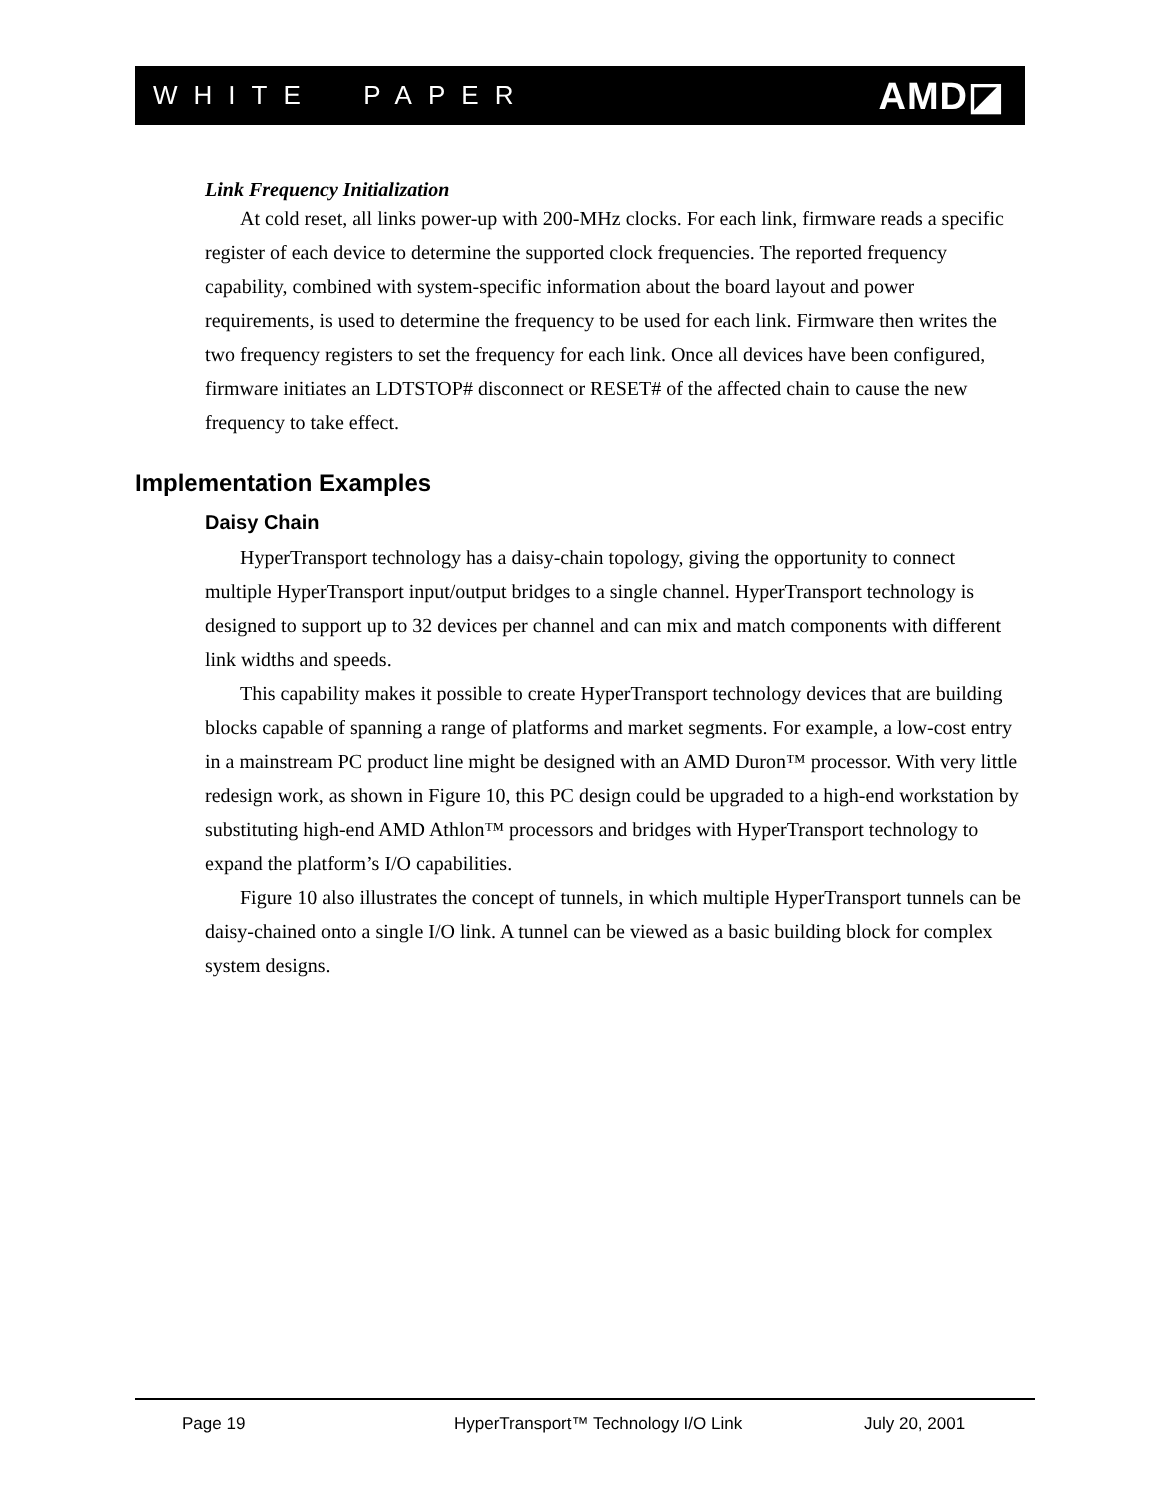WHITE PAPER AMD◪
Link Frequency Initialization
At cold reset, all links power-up with 200-MHz clocks. For each link, firmware reads a specific register of each device to determine the supported clock frequencies. The reported frequency capability, combined with system-specific information about the board layout and power requirements, is used to determine the frequency to be used for each link. Firmware then writes the two frequency registers to set the frequency for each link. Once all devices have been configured, firmware initiates an LDTSTOP# disconnect or RESET# of the affected chain to cause the new frequency to take effect.
Implementation Examples
Daisy Chain
HyperTransport technology has a daisy-chain topology, giving the opportunity to connect multiple HyperTransport input/output bridges to a single channel. HyperTransport technology is designed to support up to 32 devices per channel and can mix and match components with different link widths and speeds.
This capability makes it possible to create HyperTransport technology devices that are building blocks capable of spanning a range of platforms and market segments. For example, a low-cost entry in a mainstream PC product line might be designed with an AMD Duron™ processor. With very little redesign work, as shown in Figure 10, this PC design could be upgraded to a high-end workstation by substituting high-end AMD Athlon™ processors and bridges with HyperTransport technology to expand the platform’s I/O capabilities.
Figure 10 also illustrates the concept of tunnels, in which multiple HyperTransport tunnels can be daisy-chained onto a single I/O link. A tunnel can be viewed as a basic building block for complex system designs.
Page 19 HyperTransport™ Technology I/O Link July 20, 2001